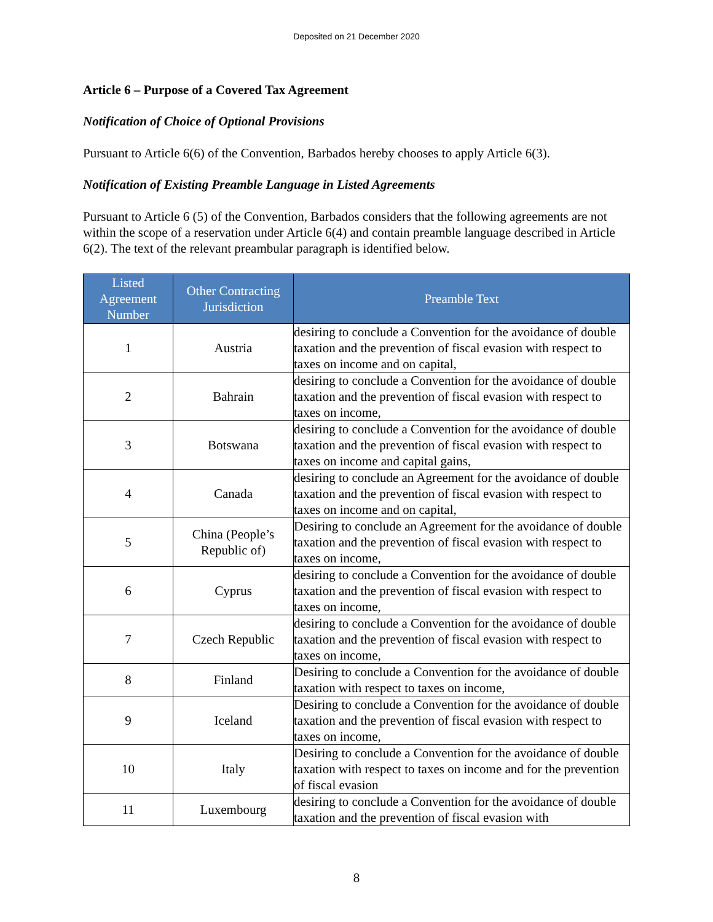Deposited on 21 December 2020
Article 6 – Purpose of a Covered Tax Agreement
Notification of Choice of Optional Provisions
Pursuant to Article 6(6) of the Convention, Barbados hereby chooses to apply Article 6(3).
Notification of Existing Preamble Language in Listed Agreements
Pursuant to Article 6 (5) of the Convention, Barbados considers that the following agreements are not within the scope of a reservation under Article 6(4) and contain preamble language described in Article 6(2). The text of the relevant preambular paragraph is identified below.
| Listed Agreement Number | Other Contracting Jurisdiction | Preamble Text |
| --- | --- | --- |
| 1 | Austria | desiring to conclude a Convention for the avoidance of double taxation and the prevention of fiscal evasion with respect to taxes on income and on capital, |
| 2 | Bahrain | desiring to conclude a Convention for the avoidance of double taxation and the prevention of fiscal evasion with respect to taxes on income, |
| 3 | Botswana | desiring to conclude a Convention for the avoidance of double taxation and the prevention of fiscal evasion with respect to taxes on income and capital gains, |
| 4 | Canada | desiring to conclude an Agreement for the avoidance of double taxation and the prevention of fiscal evasion with respect to taxes on income and on capital, |
| 5 | China (People’s Republic of) | Desiring to conclude an Agreement for the avoidance of double taxation and the prevention of fiscal evasion with respect to taxes on income, |
| 6 | Cyprus | desiring to conclude a Convention for the avoidance of double taxation and the prevention of fiscal evasion with respect to taxes on income, |
| 7 | Czech Republic | desiring to conclude a Convention for the avoidance of double taxation and the prevention of fiscal evasion with respect to taxes on income, |
| 8 | Finland | Desiring to conclude a Convention for the avoidance of double taxation with respect to taxes on income, |
| 9 | Iceland | Desiring to conclude a Convention for the avoidance of double taxation and the prevention of fiscal evasion with respect to taxes on income, |
| 10 | Italy | Desiring to conclude a Convention for the avoidance of double taxation with respect to taxes on income and for the prevention of fiscal evasion |
| 11 | Luxembourg | desiring to conclude a Convention for the avoidance of double taxation and the prevention of fiscal evasion with |
8